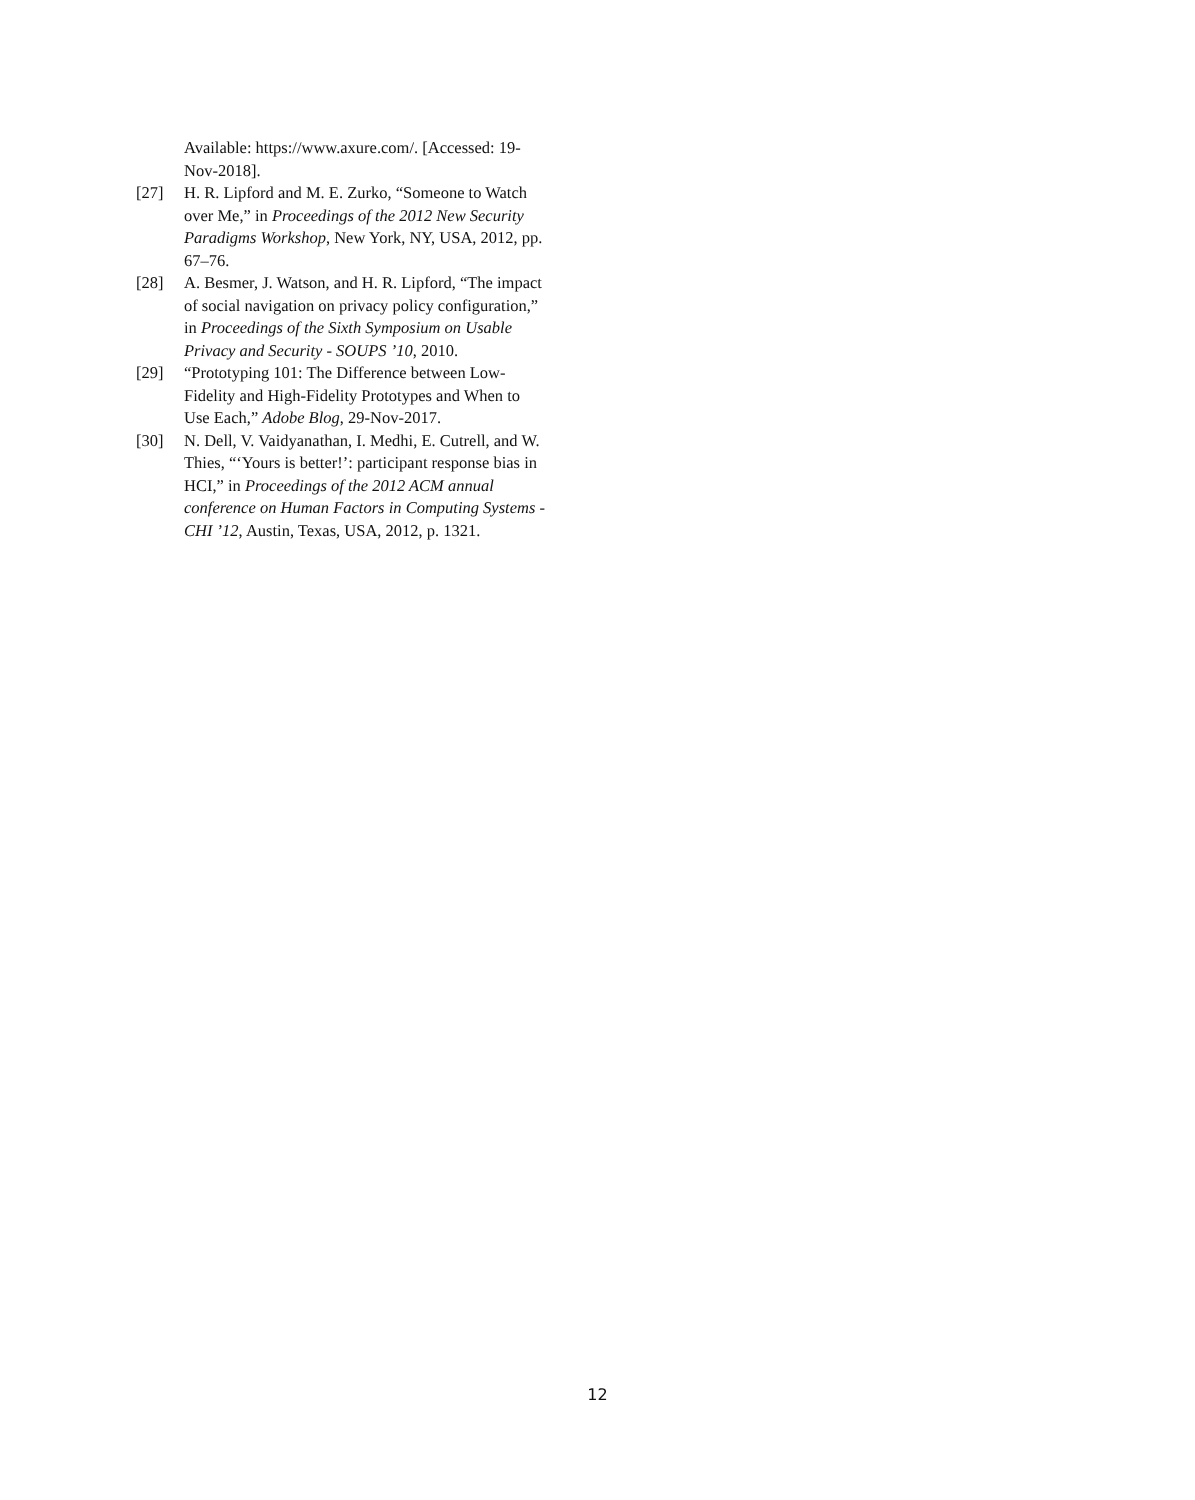Available: https://www.axure.com/. [Accessed: 19-Nov-2018].
[27] H. R. Lipford and M. E. Zurko, “Someone to Watch over Me,” in Proceedings of the 2012 New Security Paradigms Workshop, New York, NY, USA, 2012, pp. 67–76.
[28] A. Besmer, J. Watson, and H. R. Lipford, “The impact of social navigation on privacy policy configuration,” in Proceedings of the Sixth Symposium on Usable Privacy and Security - SOUPS ’10, 2010.
[29] “Prototyping 101: The Difference between Low-Fidelity and High-Fidelity Prototypes and When to Use Each,” Adobe Blog, 29-Nov-2017.
[30] N. Dell, V. Vaidyanathan, I. Medhi, E. Cutrell, and W. Thies, “‘Yours is better!’: participant response bias in HCI,” in Proceedings of the 2012 ACM annual conference on Human Factors in Computing Systems - CHI ’12, Austin, Texas, USA, 2012, p. 1321.
12